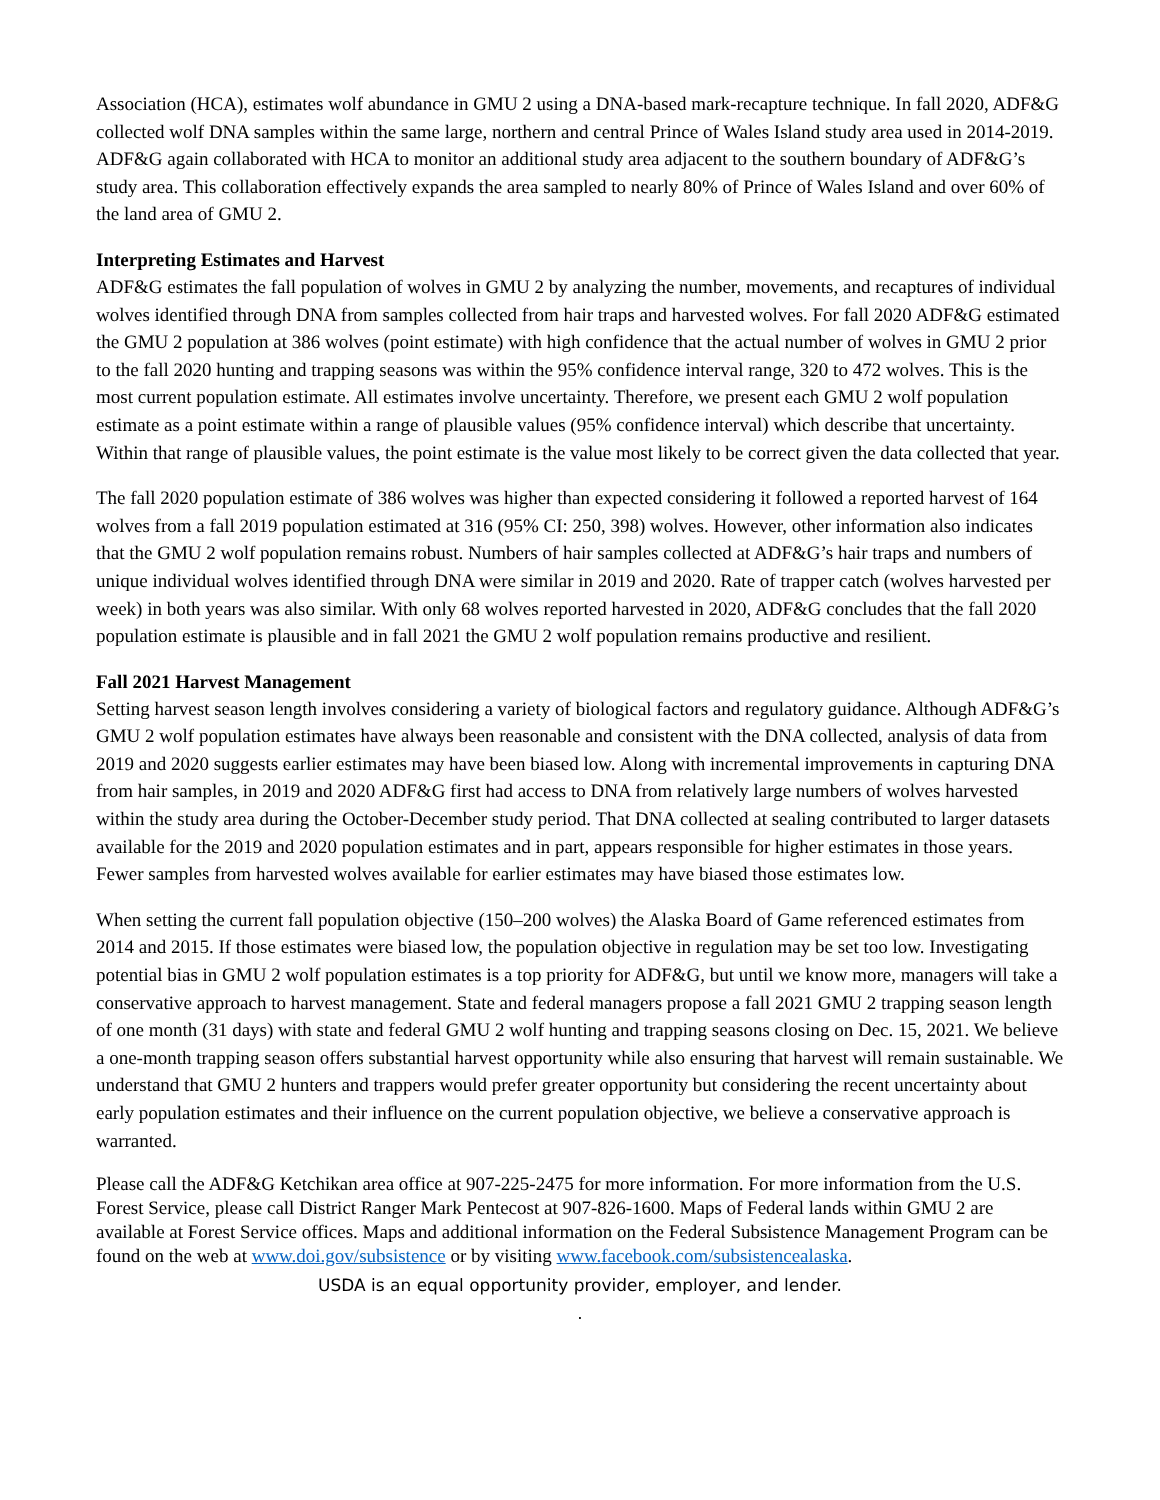Association (HCA), estimates wolf abundance in GMU 2 using a DNA-based mark-recapture technique. In fall 2020, ADF&G collected wolf DNA samples within the same large, northern and central Prince of Wales Island study area used in 2014-2019. ADF&G again collaborated with HCA to monitor an additional study area adjacent to the southern boundary of ADF&G’s study area. This collaboration effectively expands the area sampled to nearly 80% of Prince of Wales Island and over 60% of the land area of GMU 2.
Interpreting Estimates and Harvest
ADF&G estimates the fall population of wolves in GMU 2 by analyzing the number, movements, and recaptures of individual wolves identified through DNA from samples collected from hair traps and harvested wolves. For fall 2020 ADF&G estimated the GMU 2 population at 386 wolves (point estimate) with high confidence that the actual number of wolves in GMU 2 prior to the fall 2020 hunting and trapping seasons was within the 95% confidence interval range, 320 to 472 wolves. This is the most current population estimate. All estimates involve uncertainty. Therefore, we present each GMU 2 wolf population estimate as a point estimate within a range of plausible values (95% confidence interval) which describe that uncertainty. Within that range of plausible values, the point estimate is the value most likely to be correct given the data collected that year.
The fall 2020 population estimate of 386 wolves was higher than expected considering it followed a reported harvest of 164 wolves from a fall 2019 population estimated at 316 (95% CI: 250, 398) wolves. However, other information also indicates that the GMU 2 wolf population remains robust. Numbers of hair samples collected at ADF&G’s hair traps and numbers of unique individual wolves identified through DNA were similar in 2019 and 2020. Rate of trapper catch (wolves harvested per week) in both years was also similar. With only 68 wolves reported harvested in 2020, ADF&G concludes that the fall 2020 population estimate is plausible and in fall 2021 the GMU 2 wolf population remains productive and resilient.
Fall 2021 Harvest Management
Setting harvest season length involves considering a variety of biological factors and regulatory guidance. Although ADF&G’s GMU 2 wolf population estimates have always been reasonable and consistent with the DNA collected, analysis of data from 2019 and 2020 suggests earlier estimates may have been biased low. Along with incremental improvements in capturing DNA from hair samples, in 2019 and 2020 ADF&G first had access to DNA from relatively large numbers of wolves harvested within the study area during the October-December study period. That DNA collected at sealing contributed to larger datasets available for the 2019 and 2020 population estimates and in part, appears responsible for higher estimates in those years. Fewer samples from harvested wolves available for earlier estimates may have biased those estimates low.
When setting the current fall population objective (150–200 wolves) the Alaska Board of Game referenced estimates from 2014 and 2015. If those estimates were biased low, the population objective in regulation may be set too low. Investigating potential bias in GMU 2 wolf population estimates is a top priority for ADF&G, but until we know more, managers will take a conservative approach to harvest management. State and federal managers propose a fall 2021 GMU 2 trapping season length of one month (31 days) with state and federal GMU 2 wolf hunting and trapping seasons closing on Dec. 15, 2021. We believe a one-month trapping season offers substantial harvest opportunity while also ensuring that harvest will remain sustainable. We understand that GMU 2 hunters and trappers would prefer greater opportunity but considering the recent uncertainty about early population estimates and their influence on the current population objective, we believe a conservative approach is warranted.
Please call the ADF&G Ketchikan area office at 907-225-2475 for more information. For more information from the U.S. Forest Service, please call District Ranger Mark Pentecost at 907-826-1600. Maps of Federal lands within GMU 2 are available at Forest Service offices. Maps and additional information on the Federal Subsistence Management Program can be found on the web at www.doi.gov/subsistence or by visiting www.facebook.com/subsistencealaska.
USDA is an equal opportunity provider, employer, and lender.
.